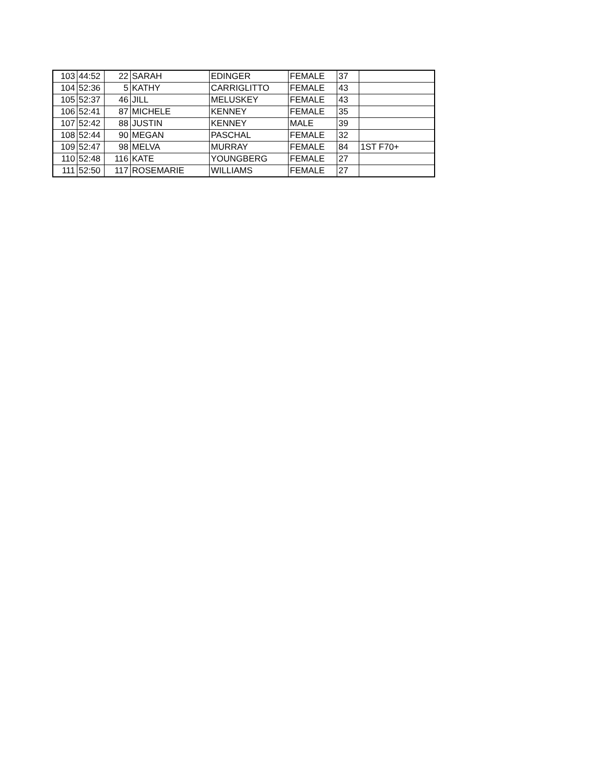| 103 | 44:52 | 22 | SARAH | EDINGER | FEMALE | 37 | |
| 104 | 52:36 | 5 | KATHY | CARRIGLITTO | FEMALE | 43 | |
| 105 | 52:37 | 46 | JILL | MELUSKEY | FEMALE | 43 | |
| 106 | 52:41 | 87 | MICHELE | KENNEY | FEMALE | 35 | |
| 107 | 52:42 | 88 | JUSTIN | KENNEY | MALE | 39 | |
| 108 | 52:44 | 90 | MEGAN | PASCHAL | FEMALE | 32 | |
| 109 | 52:47 | 98 | MELVA | MURRAY | FEMALE | 84 | 1ST F70+ |
| 110 | 52:48 | 116 | KATE | YOUNGBERG | FEMALE | 27 | |
| 111 | 52:50 | 117 | ROSEMARIE | WILLIAMS | FEMALE | 27 | |